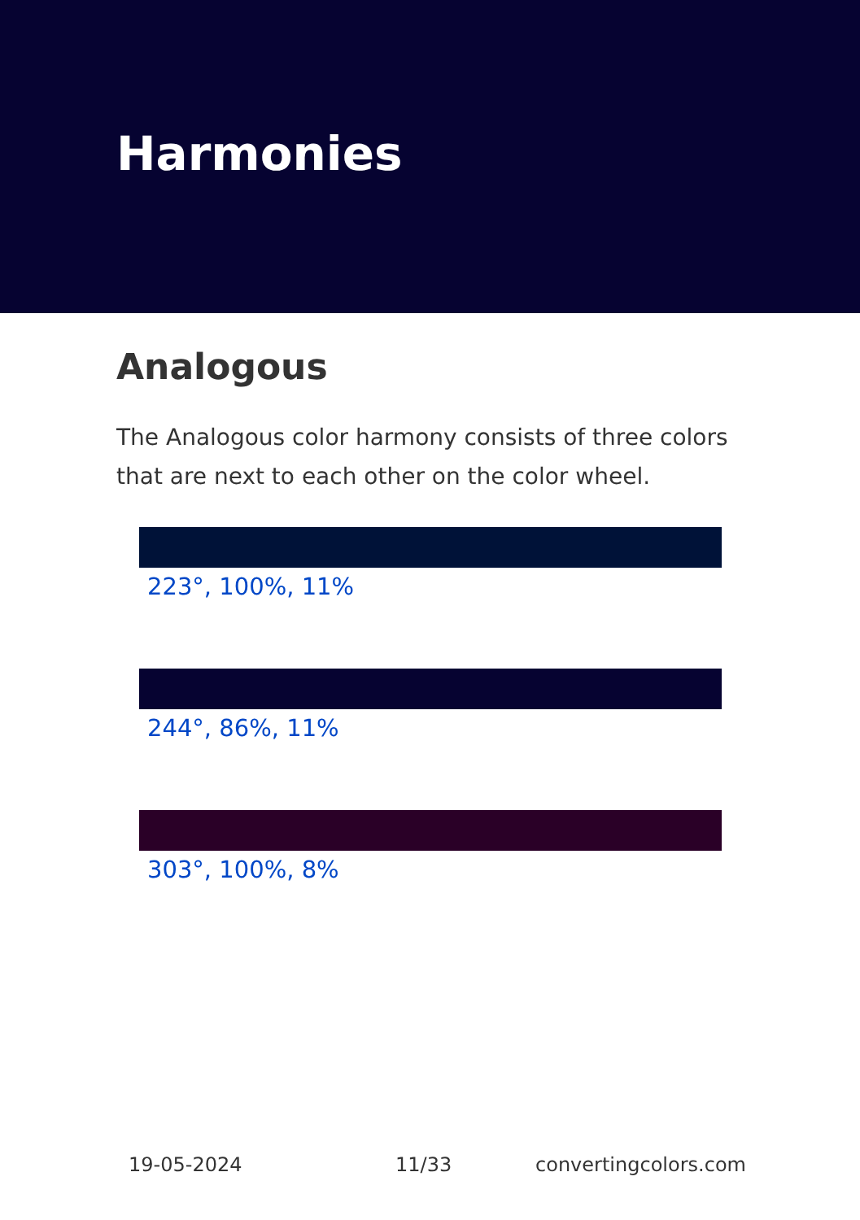Harmonies
Analogous
The Analogous color harmony consists of three colors that are next to each other on the color wheel.
223°, 100%, 11%
244°, 86%, 11%
303°, 100%, 8%
19-05-2024 11/33 convertingcolors.com